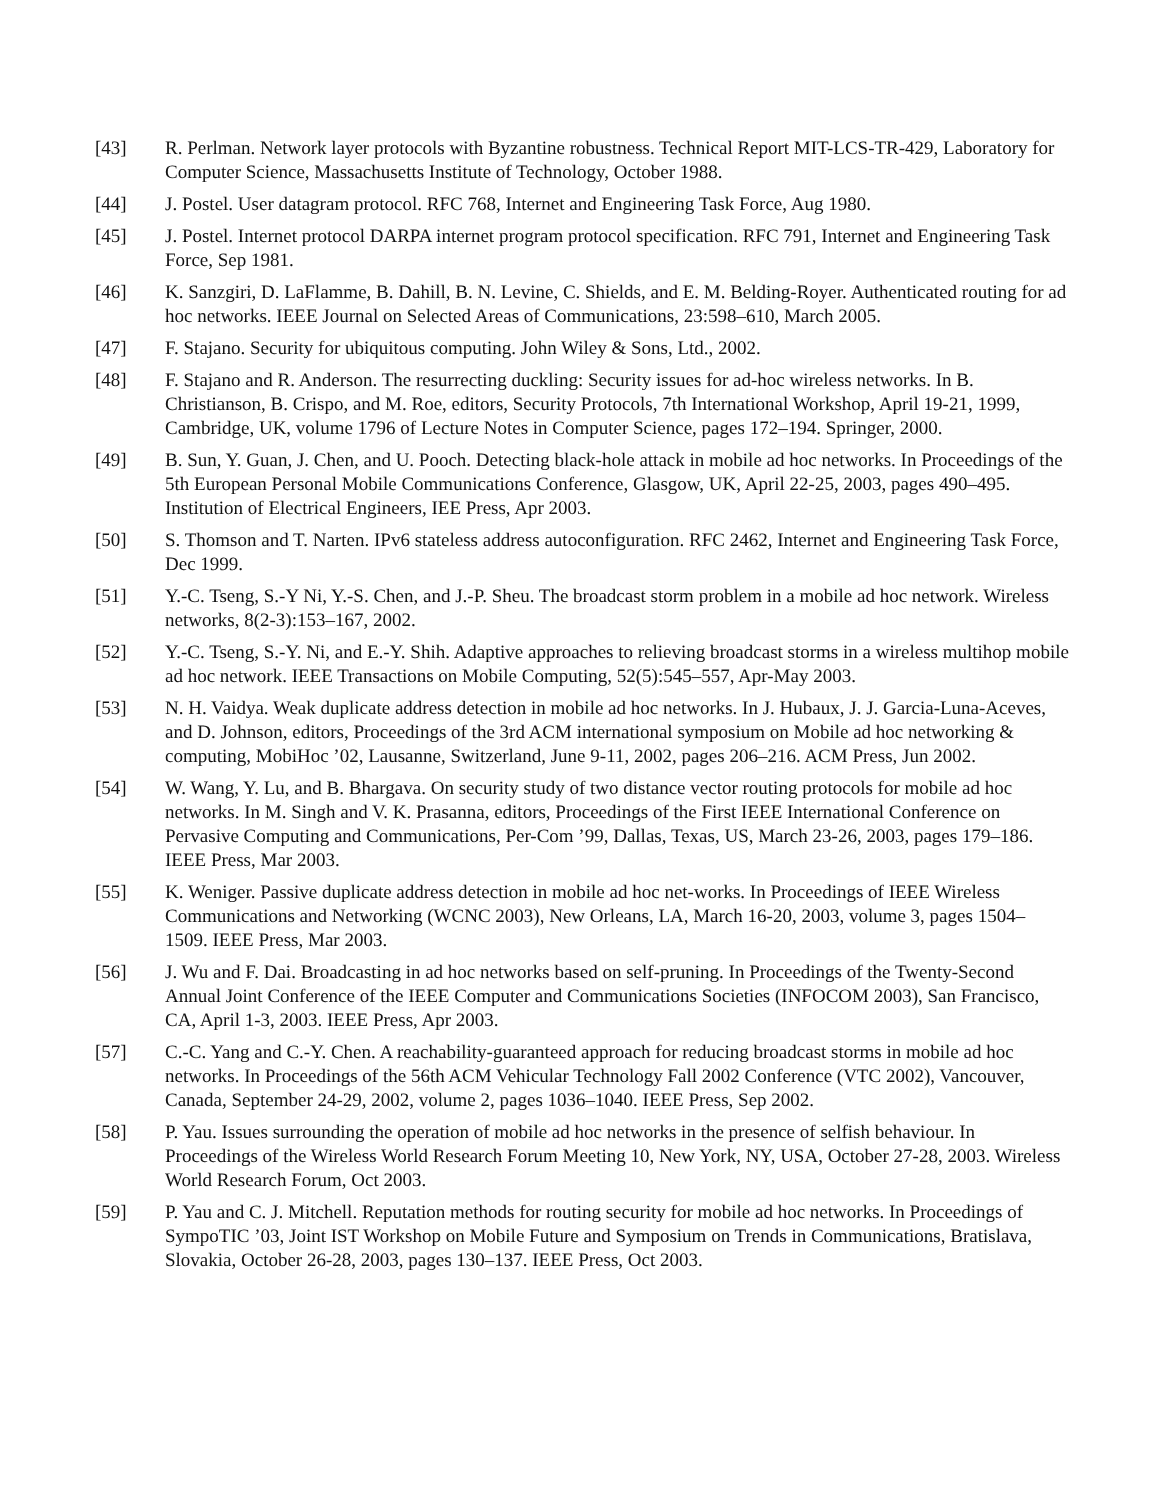[43] R. Perlman. Network layer protocols with Byzantine robustness. Technical Report MIT-LCS-TR-429, Laboratory for Computer Science, Massachusetts Institute of Technology, October 1988.
[44] J. Postel. User datagram protocol. RFC 768, Internet and Engineering Task Force, Aug 1980.
[45] J. Postel. Internet protocol DARPA internet program protocol specification. RFC 791, Internet and Engineering Task Force, Sep 1981.
[46] K. Sanzgiri, D. LaFlamme, B. Dahill, B. N. Levine, C. Shields, and E. M. Belding-Royer. Authenticated routing for ad hoc networks. IEEE Journal on Selected Areas of Communications, 23:598–610, March 2005.
[47] F. Stajano. Security for ubiquitous computing. John Wiley & Sons, Ltd., 2002.
[48] F. Stajano and R. Anderson. The resurrecting duckling: Security issues for ad-hoc wireless networks. In B. Christianson, B. Crispo, and M. Roe, editors, Security Protocols, 7th International Workshop, April 19-21, 1999, Cambridge, UK, volume 1796 of Lecture Notes in Computer Science, pages 172–194. Springer, 2000.
[49] B. Sun, Y. Guan, J. Chen, and U. Pooch. Detecting black-hole attack in mobile ad hoc networks. In Proceedings of the 5th European Personal Mobile Communications Conference, Glasgow, UK, April 22-25, 2003, pages 490–495. Institution of Electrical Engineers, IEE Press, Apr 2003.
[50] S. Thomson and T. Narten. IPv6 stateless address autoconfiguration. RFC 2462, Internet and Engineering Task Force, Dec 1999.
[51] Y.-C. Tseng, S.-Y Ni, Y.-S. Chen, and J.-P. Sheu. The broadcast storm problem in a mobile ad hoc network. Wireless networks, 8(2-3):153–167, 2002.
[52] Y.-C. Tseng, S.-Y. Ni, and E.-Y. Shih. Adaptive approaches to relieving broadcast storms in a wireless multihop mobile ad hoc network. IEEE Transactions on Mobile Computing, 52(5):545–557, Apr-May 2003.
[53] N. H. Vaidya. Weak duplicate address detection in mobile ad hoc networks. In J. Hubaux, J. J. Garcia-Luna-Aceves, and D. Johnson, editors, Proceedings of the 3rd ACM international symposium on Mobile ad hoc networking & computing, MobiHoc ’02, Lausanne, Switzerland, June 9-11, 2002, pages 206–216. ACM Press, Jun 2002.
[54] W. Wang, Y. Lu, and B. Bhargava. On security study of two distance vector routing protocols for mobile ad hoc networks. In M. Singh and V. K. Prasanna, editors, Proceedings of the First IEEE International Conference on Pervasive Computing and Communications, Per-Com ’99, Dallas, Texas, US, March 23-26, 2003, pages 179–186. IEEE Press, Mar 2003.
[55] K. Weniger. Passive duplicate address detection in mobile ad hoc net-works. In Proceedings of IEEE Wireless Communications and Networking (WCNC 2003), New Orleans, LA, March 16-20, 2003, volume 3, pages 1504– 1509. IEEE Press, Mar 2003.
[56] J. Wu and F. Dai. Broadcasting in ad hoc networks based on self-pruning. In Proceedings of the Twenty-Second Annual Joint Conference of the IEEE Computer and Communications Societies (INFOCOM 2003), San Francisco, CA, April 1-3, 2003. IEEE Press, Apr 2003.
[57] C.-C. Yang and C.-Y. Chen. A reachability-guaranteed approach for reducing broadcast storms in mobile ad hoc networks. In Proceedings of the 56th ACM Vehicular Technology Fall 2002 Conference (VTC 2002), Vancouver, Canada, September 24-29, 2002, volume 2, pages 1036–1040. IEEE Press, Sep 2002.
[58] P. Yau. Issues surrounding the operation of mobile ad hoc networks in the presence of selfish behaviour. In Proceedings of the Wireless World Research Forum Meeting 10, New York, NY, USA, October 27-28, 2003. Wireless World Research Forum, Oct 2003.
[59] P. Yau and C. J. Mitchell. Reputation methods for routing security for mobile ad hoc networks. In Proceedings of SympoTIC ’03, Joint IST Workshop on Mobile Future and Symposium on Trends in Communications, Bratislava, Slovakia, October 26-28, 2003, pages 130–137. IEEE Press, Oct 2003.